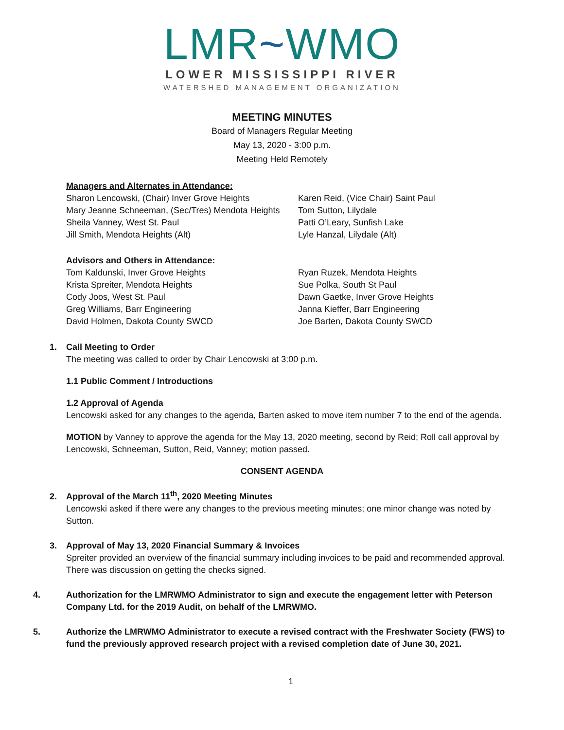LMR~WMO
LOWER MISSISSIPPI RIVER
WATERSHED MANAGEMENT ORGANIZATION
MEETING MINUTES
Board of Managers Regular Meeting
May 13, 2020 - 3:00 p.m.
Meeting Held Remotely
Managers and Alternates in Attendance:
Sharon Lencowski, (Chair) Inver Grove Heights
Karen Reid, (Vice Chair) Saint Paul
Mary Jeanne Schneeman, (Sec/Tres) Mendota Heights
Tom Sutton, Lilydale
Sheila Vanney, West St. Paul
Patti O’Leary, Sunfish Lake
Jill Smith, Mendota Heights (Alt)
Lyle Hanzal, Lilydale (Alt)
Advisors and Others in Attendance:
Tom Kaldunski, Inver Grove Heights
Ryan Ruzek, Mendota Heights
Krista Spreiter, Mendota Heights
Sue Polka, South St Paul
Cody Joos, West St. Paul
Dawn Gaetke, Inver Grove Heights
Greg Williams, Barr Engineering
Janna Kieffer, Barr Engineering
David Holmen, Dakota County SWCD
Joe Barten, Dakota County SWCD
1. Call Meeting to Order
The meeting was called to order by Chair Lencowski at 3:00 p.m.
1.1 Public Comment / Introductions
1.2 Approval of Agenda
Lencowski asked for any changes to the agenda, Barten asked to move item number 7 to the end of the agenda.
MOTION by Vanney to approve the agenda for the May 13, 2020 meeting, second by Reid; Roll call approval by Lencowski, Schneeman, Sutton, Reid, Vanney; motion passed.
CONSENT AGENDA
2. Approval of the March 11<sup>th</sup>, 2020 Meeting Minutes
Lencowski asked if there were any changes to the previous meeting minutes; one minor change was noted by Sutton.
3. Approval of May 13, 2020 Financial Summary & Invoices
Spreiter provided an overview of the financial summary including invoices to be paid and recommended approval. There was discussion on getting the checks signed.
4. Authorization for the LMRWMO Administrator to sign and execute the engagement letter with Peterson Company Ltd. for the 2019 Audit, on behalf of the LMRWMO.
5. Authorize the LMRWMO Administrator to execute a revised contract with the Freshwater Society (FWS) to fund the previously approved research project with a revised completion date of June 30, 2021.
1